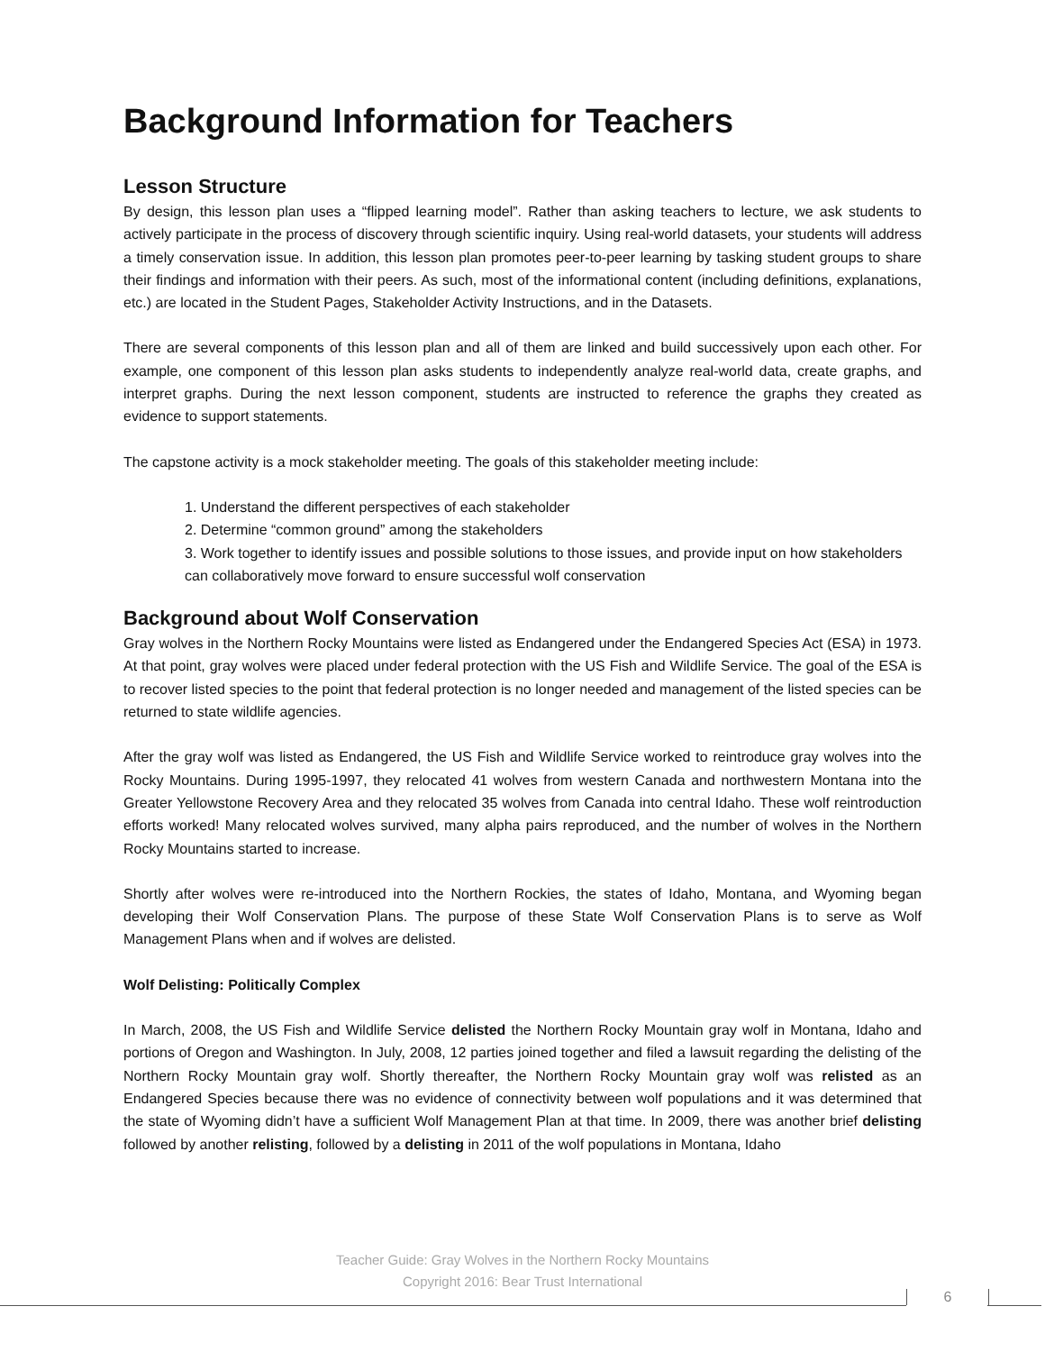Background Information for Teachers
Lesson Structure
By design, this lesson plan uses a “flipped learning model”. Rather than asking teachers to lecture, we ask students to actively participate in the process of discovery through scientific inquiry. Using real-world datasets, your students will address a timely conservation issue. In addition, this lesson plan promotes peer-to-peer learning by tasking student groups to share their findings and information with their peers. As such, most of the informational content (including definitions, explanations, etc.) are located in the Student Pages, Stakeholder Activity Instructions, and in the Datasets.
There are several components of this lesson plan and all of them are linked and build successively upon each other. For example, one component of this lesson plan asks students to independently analyze real-world data, create graphs, and interpret graphs. During the next lesson component, students are instructed to reference the graphs they created as evidence to support statements.
The capstone activity is a mock stakeholder meeting. The goals of this stakeholder meeting include:
1. Understand the different perspectives of each stakeholder
2. Determine “common ground” among the stakeholders
3. Work together to identify issues and possible solutions to those issues, and provide input on how stakeholders can collaboratively move forward to ensure successful wolf conservation
Background about Wolf Conservation
Gray wolves in the Northern Rocky Mountains were listed as Endangered under the Endangered Species Act (ESA) in 1973. At that point, gray wolves were placed under federal protection with the US Fish and Wildlife Service. The goal of the ESA is to recover listed species to the point that federal protection is no longer needed and management of the listed species can be returned to state wildlife agencies.
After the gray wolf was listed as Endangered, the US Fish and Wildlife Service worked to reintroduce gray wolves into the Rocky Mountains. During 1995-1997, they relocated 41 wolves from western Canada and northwestern Montana into the Greater Yellowstone Recovery Area and they relocated 35 wolves from Canada into central Idaho. These wolf reintroduction efforts worked! Many relocated wolves survived, many alpha pairs reproduced, and the number of wolves in the Northern Rocky Mountains started to increase.
Shortly after wolves were re-introduced into the Northern Rockies, the states of Idaho, Montana, and Wyoming began developing their Wolf Conservation Plans. The purpose of these State Wolf Conservation Plans is to serve as Wolf Management Plans when and if wolves are delisted.
Wolf Delisting: Politically Complex
In March, 2008, the US Fish and Wildlife Service delisted the Northern Rocky Mountain gray wolf in Montana, Idaho and portions of Oregon and Washington. In July, 2008, 12 parties joined together and filed a lawsuit regarding the delisting of the Northern Rocky Mountain gray wolf. Shortly thereafter, the Northern Rocky Mountain gray wolf was relisted as an Endangered Species because there was no evidence of connectivity between wolf populations and it was determined that the state of Wyoming didn’t have a sufficient Wolf Management Plan at that time. In 2009, there was another brief delisting followed by another relisting, followed by a delisting in 2011 of the wolf populations in Montana, Idaho
Teacher Guide: Gray Wolves in the Northern Rocky Mountains
Copyright 2016: Bear Trust International
6